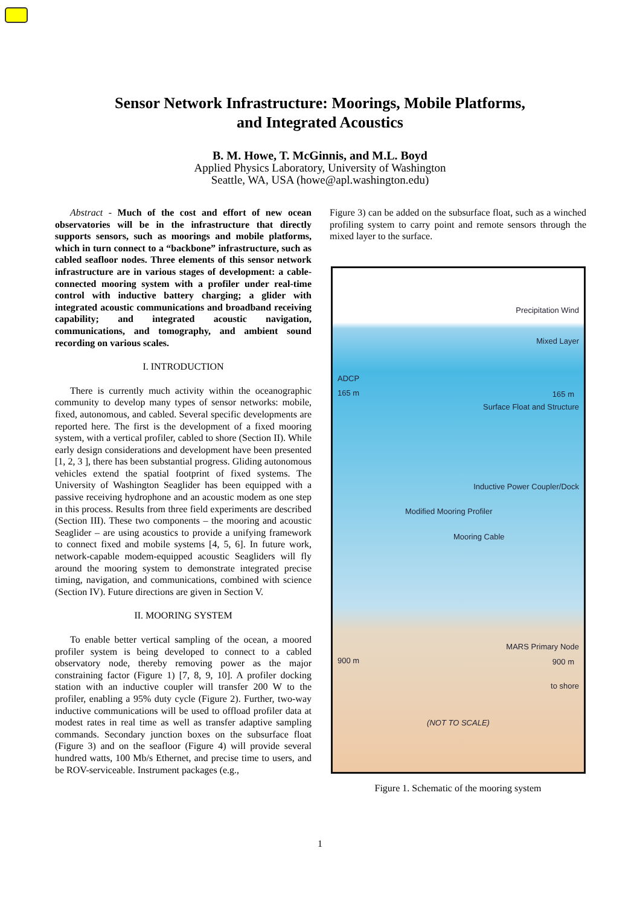Sensor Network Infrastructure: Moorings, Mobile Platforms,
and Integrated Acoustics
B. M. Howe, T. McGinnis, and M.L. Boyd
Applied Physics Laboratory, University of Washington
Seattle, WA, USA (howe@apl.washington.edu)
Abstract - Much of the cost and effort of new ocean observatories will be in the infrastructure that directly supports sensors, such as moorings and mobile platforms, which in turn connect to a “backbone” infrastructure, such as cabled seafloor nodes. Three elements of this sensor network infrastructure are in various stages of development: a cable-connected mooring system with a profiler under real-time control with inductive battery charging; a glider with integrated acoustic communications and broadband receiving capability; and integrated acoustic navigation, communications, and tomography, and ambient sound recording on various scales.
I. INTRODUCTION
There is currently much activity within the oceanographic community to develop many types of sensor networks: mobile, fixed, autonomous, and cabled. Several specific developments are reported here. The first is the development of a fixed mooring system, with a vertical profiler, cabled to shore (Section II). While early design considerations and development have been presented [1, 2, 3 ], there has been substantial progress. Gliding autonomous vehicles extend the spatial footprint of fixed systems. The University of Washington Seaglider has been equipped with a passive receiving hydrophone and an acoustic modem as one step in this process. Results from three field experiments are described (Section III). These two components – the mooring and acoustic Seaglider – are using acoustics to provide a unifying framework to connect fixed and mobile systems [4, 5, 6]. In future work, network-capable modem-equipped acoustic Seagliders will fly around the mooring system to demonstrate integrated precise timing, navigation, and communications, combined with science (Section IV). Future directions are given in Section V.
II. MOORING SYSTEM
To enable better vertical sampling of the ocean, a moored profiler system is being developed to connect to a cabled observatory node, thereby removing power as the major constraining factor (Figure 1) [7, 8, 9, 10]. A profiler docking station with an inductive coupler will transfer 200 W to the profiler, enabling a 95% duty cycle (Figure 2). Further, two-way inductive communications will be used to offload profiler data at modest rates in real time as well as transfer adaptive sampling commands. Secondary junction boxes on the subsurface float (Figure 3) and on the seafloor (Figure 4) will provide several hundred watts, 100 Mb/s Ethernet, and precise time to users, and be ROV-serviceable. Instrument packages (e.g.,
Figure 3) can be added on the subsurface float, such as a winched profiling system to carry point and remote sensors through the mixed layer to the surface.
Precipitation Wind
Mixed Layer
ADCP
165 m 165 m
Surface Float and Structure
Inductive Power Coupler/Dock
Modified Mooring Profiler
Mooring Cable
MARS Primary Node
900 m 900 m
to shore
(NOT TO SCALE)
Figure 1. Schematic of the mooring system
1